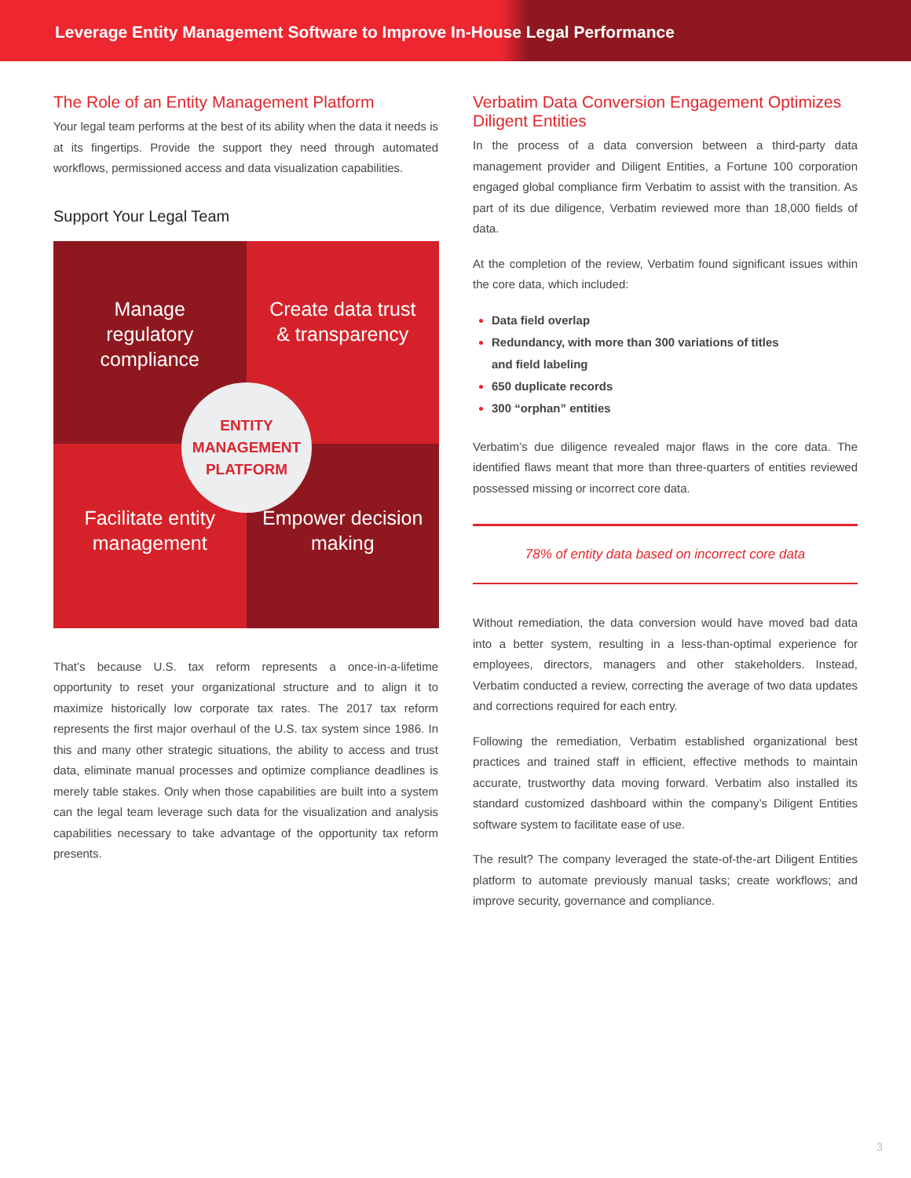Leverage Entity Management Software to Improve In-House Legal Performance
The Role of an Entity Management Platform
Your legal team performs at the best of its ability when the data it needs is at its fingertips. Provide the support they need through automated workflows, permissioned access and data visualization capabilities.
Support Your Legal Team
Manage regulatory compliance
Create data trust & transparency
Facilitate entity management
Empower decision making
ENTITY
MANAGEMENT
PLATFORM
That’s because U.S. tax reform represents a once-in-a-lifetime opportunity to reset your organizational structure and to align it to maximize historically low corporate tax rates. The 2017 tax reform represents the first major overhaul of the U.S. tax system since 1986. In this and many other strategic situations, the ability to access and trust data, eliminate manual processes and optimize compliance deadlines is merely table stakes. Only when those capabilities are built into a system can the legal team leverage such data for the visualization and analysis capabilities necessary to take advantage of the opportunity tax reform presents.
Verbatim Data Conversion Engagement Optimizes Diligent Entities
In the process of a data conversion between a third-party data management provider and Diligent Entities, a Fortune 100 corporation engaged global compliance firm Verbatim to assist with the transition. As part of its due diligence, Verbatim reviewed more than 18,000 fields of data.
At the completion of the review, Verbatim found significant issues within the core data, which included:
Data field overlap
Redundancy, with more than 300 variations of titles
and field labeling
650 duplicate records
300 “orphan” entities
Verbatim’s due diligence revealed major flaws in the core data. The identified flaws meant that more than three-quarters of entities reviewed possessed missing or incorrect core data.
78% of entity data based on incorrect core data
Without remediation, the data conversion would have moved bad data into a better system, resulting in a less-than-optimal experience for employees, directors, managers and other stakeholders. Instead, Verbatim conducted a review, correcting the average of two data updates and corrections required for each entry.
Following the remediation, Verbatim established organizational best practices and trained staff in efficient, effective methods to maintain accurate, trustworthy data moving forward. Verbatim also installed its standard customized dashboard within the company’s Diligent Entities software system to facilitate ease of use.
The result? The company leveraged the state-of-the-art Diligent Entities platform to automate previously manual tasks; create workflows; and improve security, governance and compliance.
3